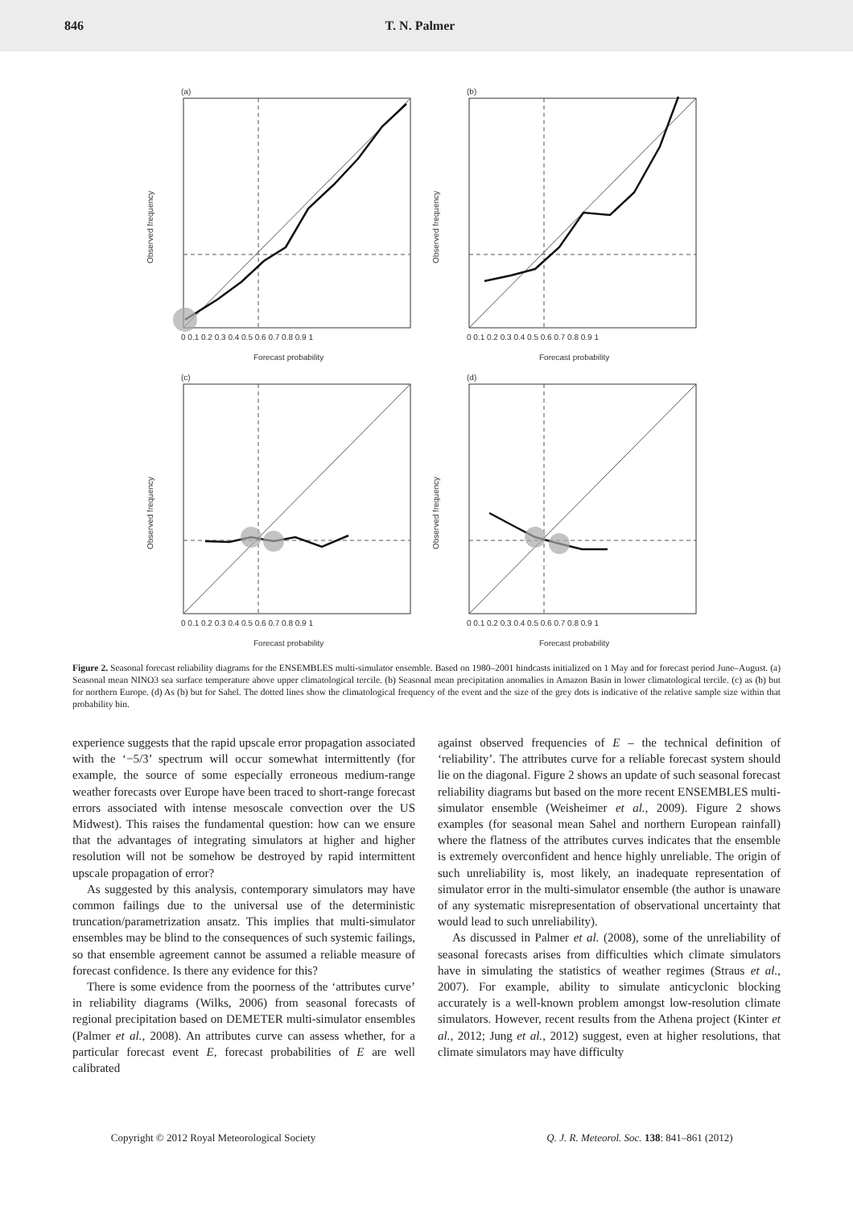846 T. N. Palmer
(a)
Observed frequency
0 0.1 0.2 0.3 0.4 0.5 0.6 0.7 0.8 0.9 1
Forecast probability
(b)
Observed frequency
0 0.1 0.2 0.3 0.4 0.5 0.6 0.7 0.8 0.9 1
Forecast probability
(c)
Observed frequency
0 0.1 0.2 0.3 0.4 0.5 0.6 0.7 0.8 0.9 1
Forecast probability
(d)
Observed frequency
0 0.1 0.2 0.3 0.4 0.5 0.6 0.7 0.8 0.9 1
Forecast probability
Figure 2. Seasonal forecast reliability diagrams for the ENSEMBLES multi-simulator ensemble. Based on 1980–2001 hindcasts initialized on 1 May and for forecast period June–August. (a) Seasonal mean NINO3 sea surface temperature above upper climatological tercile. (b) Seasonal mean precipitation anomalies in Amazon Basin in lower climatological tercile. (c) as (b) but for northern Europe. (d) As (b) but for Sahel. The dotted lines show the climatological frequency of the event and the size of the grey dots is indicative of the relative sample size within that probability bin.
experience suggests that the rapid upscale error propagation associated with the ‘−5/3’ spectrum will occur somewhat intermittently (for example, the source of some especially erroneous medium-range weather forecasts over Europe have been traced to short-range forecast errors associated with intense mesoscale convection over the US Midwest). This raises the fundamental question: how can we ensure that the advantages of integrating simulators at higher and higher resolution will not be somehow be destroyed by rapid intermittent upscale propagation of error?
As suggested by this analysis, contemporary simulators may have common failings due to the universal use of the deterministic truncation/parametrization ansatz. This implies that multi-simulator ensembles may be blind to the consequences of such systemic failings, so that ensemble agreement cannot be assumed a reliable measure of forecast confidence. Is there any evidence for this?
There is some evidence from the poorness of the ‘attributes curve’ in reliability diagrams (Wilks, 2006) from seasonal forecasts of regional precipitation based on DEMETER multi-simulator ensembles (Palmer et al., 2008). An attributes curve can assess whether, for a particular forecast event E, forecast probabilities of E are well calibrated
against observed frequencies of E – the technical definition of ‘reliability’. The attributes curve for a reliable forecast system should lie on the diagonal. Figure 2 shows an update of such seasonal forecast reliability diagrams but based on the more recent ENSEMBLES multi-simulator ensemble (Weisheimer et al., 2009). Figure 2 shows examples (for seasonal mean Sahel and northern European rainfall) where the flatness of the attributes curves indicates that the ensemble is extremely overconfident and hence highly unreliable. The origin of such unreliability is, most likely, an inadequate representation of simulator error in the multi-simulator ensemble (the author is unaware of any systematic misrepresentation of observational uncertainty that would lead to such unreliability).
As discussed in Palmer et al. (2008), some of the unreliability of seasonal forecasts arises from difficulties which climate simulators have in simulating the statistics of weather regimes (Straus et al., 2007). For example, ability to simulate anticyclonic blocking accurately is a well-known problem amongst low-resolution climate simulators. However, recent results from the Athena project (Kinter et al., 2012; Jung et al., 2012) suggest, even at higher resolutions, that climate simulators may have difficulty
Copyright © 2012 Royal Meteorological Society Q. J. R. Meteorol. Soc. 138: 841–861 (2012)